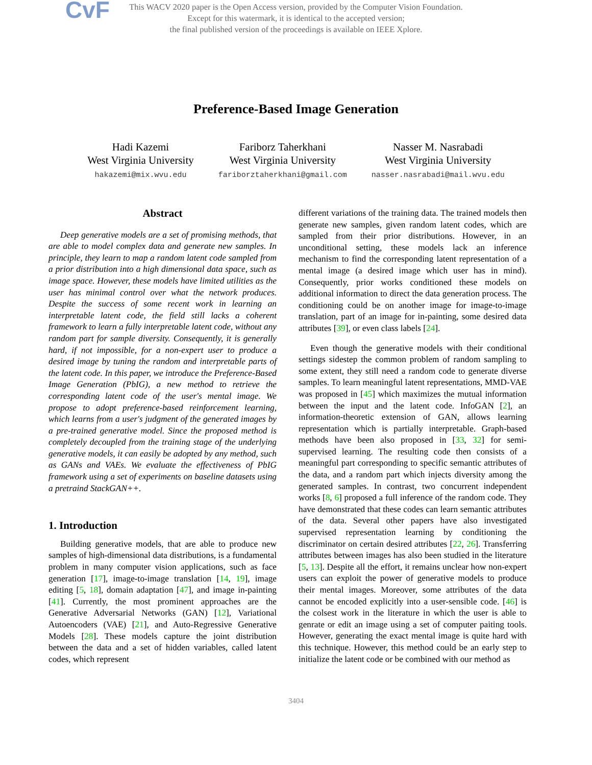CvF
This WACV 2020 paper is the Open Access version, provided by the Computer Vision Foundation.
Except for this watermark, it is identical to the accepted version;
the final published version of the proceedings is available on IEEE Xplore.
Preference-Based Image Generation
Hadi Kazemi
West Virginia University
hakazemi@mix.wvu.edu
Fariborz Taherkhani
West Virginia University
fariborztaherkhani@gmail.com
Nasser M. Nasrabadi
West Virginia University
nasser.nasrabadi@mail.wvu.edu
Abstract
Deep generative models are a set of promising methods, that are able to model complex data and generate new samples. In principle, they learn to map a random latent code sampled from a prior distribution into a high dimensional data space, such as image space. However, these models have limited utilities as the user has minimal control over what the network produces. Despite the success of some recent work in learning an interpretable latent code, the field still lacks a coherent framework to learn a fully interpretable latent code, without any random part for sample diversity. Consequently, it is generally hard, if not impossible, for a non-expert user to produce a desired image by tuning the random and interpretable parts of the latent code. In this paper, we introduce the Preference-Based Image Generation (PbIG), a new method to retrieve the corresponding latent code of the user's mental image. We propose to adopt preference-based reinforcement learning, which learns from a user's judgment of the generated images by a pre-trained generative model. Since the proposed method is completely decoupled from the training stage of the underlying generative models, it can easily be adopted by any method, such as GANs and VAEs. We evaluate the effectiveness of PbIG framework using a set of experiments on baseline datasets using a pretraind StackGAN++.
1. Introduction
Building generative models, that are able to produce new samples of high-dimensional data distributions, is a fundamental problem in many computer vision applications, such as face generation [17], image-to-image translation [14, 19], image editing [5, 18], domain adaptation [47], and image in-painting [41]. Currently, the most prominent approaches are the Generative Adversarial Networks (GAN) [12], Variational Autoencoders (VAE) [21], and Auto-Regressive Generative Models [28]. These models capture the joint distribution between the data and a set of hidden variables, called latent codes, which represent
different variations of the training data. The trained models then generate new samples, given random latent codes, which are sampled from their prior distributions. However, in an unconditional setting, these models lack an inference mechanism to find the corresponding latent representation of a mental image (a desired image which user has in mind). Consequently, prior works conditioned these models on additional information to direct the data generation process. The conditioning could be on another image for image-to-image translation, part of an image for in-painting, some desired data attributes [39], or even class labels [24].
Even though the generative models with their conditional settings sidestep the common problem of random sampling to some extent, they still need a random code to generate diverse samples. To learn meaningful latent representations, MMD-VAE was proposed in [45] which maximizes the mutual information between the input and the latent code. InfoGAN [2], an information-theoretic extension of GAN, allows learning representation which is partially interpretable. Graph-based methods have been also proposed in [33, 32] for semi-supervised learning. The resulting code then consists of a meaningful part corresponding to specific semantic attributes of the data, and a random part which injects diversity among the generated samples. In contrast, two concurrent independent works [8, 6] proposed a full inference of the random code. They have demonstrated that these codes can learn semantic attributes of the data. Several other papers have also investigated supervised representation learning by conditioning the discriminator on certain desired attributes [22, 26]. Transferring attributes between images has also been studied in the literature [5, 13]. Despite all the effort, it remains unclear how non-expert users can exploit the power of generative models to produce their mental images. Moreover, some attributes of the data cannot be encoded explicitly into a user-sensible code. [46] is the colsest work in the literature in which the user is able to genrate or edit an image using a set of computer paiting tools. However, generating the exact mental image is quite hard with this technique. However, this method could be an early step to initialize the latent code or be combined with our method as
3404